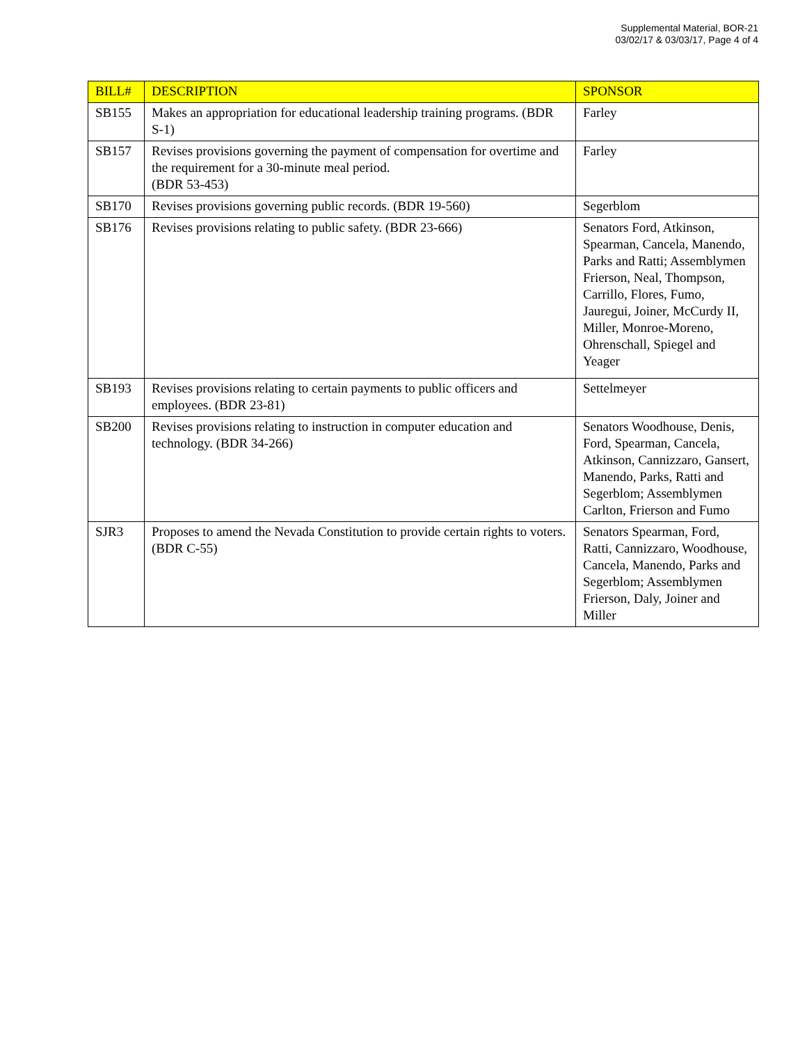Supplemental Material, BOR-21
03/02/17 & 03/03/17, Page 4 of 4
| BILL# | DESCRIPTION | SPONSOR |
| --- | --- | --- |
| SB155 | Makes an appropriation for educational leadership training programs. (BDR S-1) | Farley |
| SB157 | Revises provisions governing the payment of compensation for overtime and the requirement for a 30-minute meal period. (BDR 53-453) | Farley |
| SB170 | Revises provisions governing public records. (BDR 19-560) | Segerblom |
| SB176 | Revises provisions relating to public safety. (BDR 23-666) | Senators Ford, Atkinson, Spearman, Cancela, Manendo, Parks and Ratti; Assemblymen Frierson, Neal, Thompson, Carrillo, Flores, Fumo, Jauregui, Joiner, McCurdy II, Miller, Monroe-Moreno, Ohrenschall, Spiegel and Yeager |
| SB193 | Revises provisions relating to certain payments to public officers and employees. (BDR 23-81) | Settelmeyer |
| SB200 | Revises provisions relating to instruction in computer education and technology. (BDR 34-266) | Senators Woodhouse, Denis, Ford, Spearman, Cancela, Atkinson, Cannizzaro, Gansert, Manendo, Parks, Ratti and Segerblom; Assemblymen Carlton, Frierson and Fumo |
| SJR3 | Proposes to amend the Nevada Constitution to provide certain rights to voters. (BDR C-55) | Senators Spearman, Ford, Ratti, Cannizzaro, Woodhouse, Cancela, Manendo, Parks and Segerblom; Assemblymen Frierson, Daly, Joiner and Miller |